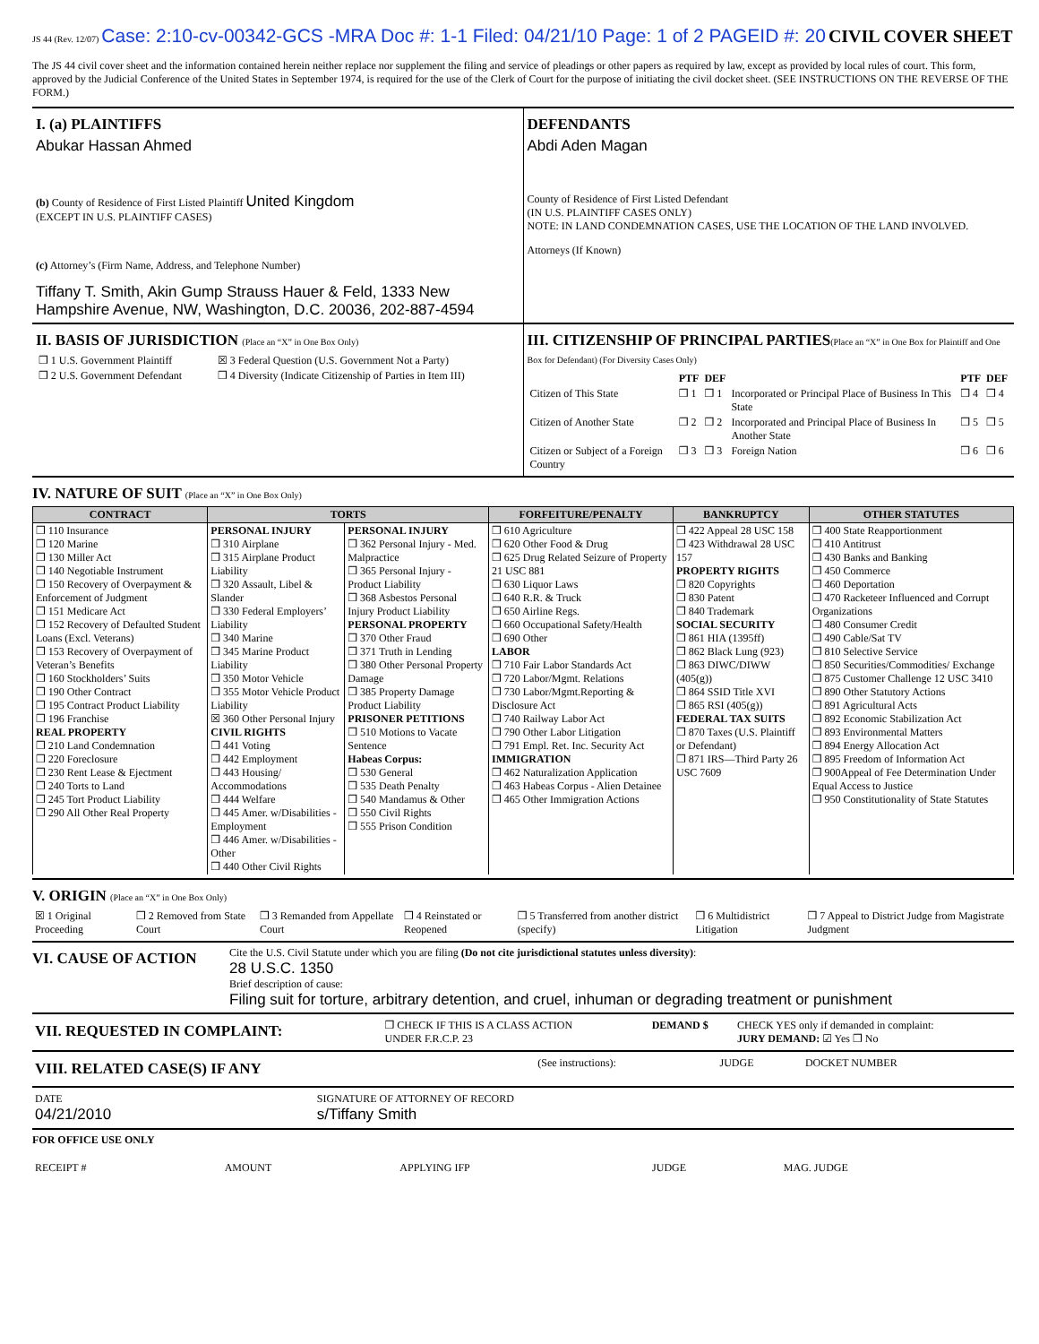JS 44 (Rev. 12/07) Case: 2:10-cv-00342-GCS -MRA Doc #: 1-1 Filed: 04/21/10 Page: 1 of 2 PAGEID #: 20 CIVIL COVER SHEET
The JS 44 civil cover sheet and the information contained herein neither replace nor supplement the filing and service of pleadings or other papers as required by law, except as provided by local rules of court. This form, approved by the Judicial Conference of the United States in September 1974, is required for the use of the Clerk of Court for the purpose of initiating the civil docket sheet. (SEE INSTRUCTIONS ON THE REVERSE OF THE FORM.)
I. (a) PLAINTIFFS
Abukar Hassan Ahmed
(b) County of Residence of First Listed Plaintiff United Kingdom
(EXCEPT IN U.S. PLAINTIFF CASES)
(c) Attorney’s (Firm Name, Address, and Telephone Number)
Tiffany T. Smith, Akin Gump Strauss Hauer & Feld, 1333 New Hampshire Avenue, NW, Washington, D.C. 20036, 202-887-4594
DEFENDANTS
Abdi Aden Magan
County of Residence of First Listed Defendant
(IN U.S. PLAINTIFF CASES ONLY)
NOTE: IN LAND CONDEMNATION CASES, USE THE LOCATION OF THE LAND INVOLVED.
Attorneys (If Known)
II. BASIS OF JURISDICTION (Place an “X” in One Box Only)
| ❒ 1 U.S. Government Plaintiff | ☒ 3 Federal Question (U.S. Government Not a Party) |
| ❒ 2 U.S. Government Defendant | ❒ 4 Diversity (Indicate Citizenship of Parties in Item III) |
III. CITIZENSHIP OF PRINCIPAL PARTIES(Place an “X” in One Box for Plaintiff and One Box for Defendant) (For Diversity Cases Only)
| | PTF | DEF | | PTF | DEF |
| --- | --- | --- | --- | --- | --- |
| Citizen of This State | ❒ 1 | ❒ 1 | Incorporated or Principal Place of Business In This State | ❒ 4 | ❒ 4 |
| Citizen of Another State | ❒ 2 | ❒ 2 | Incorporated and Principal Place of Business In Another State | ❒ 5 | ❒ 5 |
| Citizen or Subject of a Foreign Country | ❒ 3 | ❒ 3 | Foreign Nation | ❒ 6 | ❒ 6 |
IV. NATURE OF SUIT (Place an “X” in One Box Only)
| CONTRACT | TORTS | | FORFEITURE/PENALTY | BANKRUPTCY | OTHER STATUTES |
| --- | --- | --- | --- | --- | --- |
| ❒ 110 Insurance ❒ 120 Marine ❒ 130 Miller Act ❒ 140 Negotiable Instrument ❒ 150 Recovery of Overpayment & Enforcement of Judgment ❒ 151 Medicare Act ❒ 152 Recovery of Defaulted Student Loans (Excl. Veterans) ❒ 153 Recovery of Overpayment of Veteran’s Benefits ❒ 160 Stockholders’ Suits ❒ 190 Other Contract ❒ 195 Contract Product Liability ❒ 196 Franchise REAL PROPERTY ❒ 210 Land Condemnation ❒ 220 Foreclosure ❒ 230 Rent Lease & Ejectment ❒ 240 Torts to Land ❒ 245 Tort Product Liability ❒ 290 All Other Real Property | PERSONAL INJURY ❒ 310 Airplane ❒ 315 Airplane Product Liability ❒ 320 Assault, Libel & Slander ❒ 330 Federal Employers’ Liability ❒ 340 Marine ❒ 345 Marine Product Liability ❒ 350 Motor Vehicle ❒ 355 Motor Vehicle Product Liability ☒ 360 Other Personal Injury CIVIL RIGHTS ❒ 441 Voting ❒ 442 Employment ❒ 443 Housing/ Accommodations ❒ 444 Welfare ❒ 445 Amer. w/Disabilities - Employment ❒ 446 Amer. w/Disabilities - Other ❒ 440 Other Civil Rights | PERSONAL INJURY ❒ 362 Personal Injury - Med. Malpractice ❒ 365 Personal Injury - Product Liability ❒ 368 Asbestos Personal Injury Product Liability PERSONAL PROPERTY ❒ 370 Other Fraud ❒ 371 Truth in Lending ❒ 380 Other Personal Property Damage ❒ 385 Property Damage Product Liability PRISONER PETITIONS ❒ 510 Motions to Vacate Sentence Habeas Corpus: ❒ 530 General ❒ 535 Death Penalty ❒ 540 Mandamus & Other ❒ 550 Civil Rights ❒ 555 Prison Condition | ❒ 610 Agriculture ❒ 620 Other Food & Drug ❒ 625 Drug Related Seizure of Property 21 USC 881 ❒ 630 Liquor Laws ❒ 640 R.R. & Truck ❒ 650 Airline Regs. ❒ 660 Occupational Safety/Health ❒ 690 Other LABOR ❒ 710 Fair Labor Standards Act ❒ 720 Labor/Mgmt. Relations ❒ 730 Labor/Mgmt.Reporting & Disclosure Act ❒ 740 Railway Labor Act ❒ 790 Other Labor Litigation ❒ 791 Empl. Ret. Inc. Security Act IMMIGRATION ❒ 462 Naturalization Application ❒ 463 Habeas Corpus - Alien Detainee ❒ 465 Other Immigration Actions | ❒ 422 Appeal 28 USC 158 ❒ 423 Withdrawal 28 USC 157 PROPERTY RIGHTS ❒ 820 Copyrights ❒ 830 Patent ❒ 840 Trademark SOCIAL SECURITY ❒ 861 HIA (1395ff) ❒ 862 Black Lung (923) ❒ 863 DIWC/DIWW (405(g)) ❒ 864 SSID Title XVI ❒ 865 RSI (405(g)) FEDERAL TAX SUITS ❒ 870 Taxes (U.S. Plaintiff or Defendant) ❒ 871 IRS—Third Party 26 USC 7609 | ❒ 400 State Reapportionment ❒ 410 Antitrust ❒ 430 Banks and Banking ❒ 450 Commerce ❒ 460 Deportation ❒ 470 Racketeer Influenced and Corrupt Organizations ❒ 480 Consumer Credit ❒ 490 Cable/Sat TV ❒ 810 Selective Service ❒ 850 Securities/Commodities/ Exchange ❒ 875 Customer Challenge 12 USC 3410 ❒ 890 Other Statutory Actions ❒ 891 Agricultural Acts ❒ 892 Economic Stabilization Act ❒ 893 Environmental Matters ❒ 894 Energy Allocation Act ❒ 895 Freedom of Information Act ❒ 900Appeal of Fee Determination Under Equal Access to Justice ❒ 950 Constitutionality of State Statutes |
V. ORIGIN (Place an “X” in One Box Only)
| ☒ 1 Original Proceeding | ❒ 2 Removed from State Court | ❒ 3 Remanded from Appellate Court | ❒ 4 Reinstated or Reopened | ❒ 5 Transferred from another district (specify) | ❒ 6 Multidistrict Litigation | ❒ 7 Appeal to District Judge from Magistrate Judgment |
VI. CAUSE OF ACTION
Cite the U.S. Civil Statute under which you are filing (Do not cite jurisdictional statutes unless diversity):
28 U.S.C. 1350
Brief description of cause:
Filing suit for torture, arbitrary detention, and cruel, inhuman or degrading treatment or punishment
| VII. REQUESTED IN COMPLAINT: | ❒ CHECK IF THIS IS A CLASS ACTION UNDER F.R.C.P. 23 | DEMAND $ | CHECK YES only if demanded in complaint: JURY DEMAND: ☑ Yes ❒ No |
| VIII. RELATED CASE(S) IF ANY | (See instructions): | JUDGE | DOCKET NUMBER |
| DATE 04/21/2010 | SIGNATURE OF ATTORNEY OF RECORD s/Tiffany Smith |
FOR OFFICE USE ONLY
| RECEIPT # | AMOUNT | APPLYING IFP | JUDGE | MAG. JUDGE |